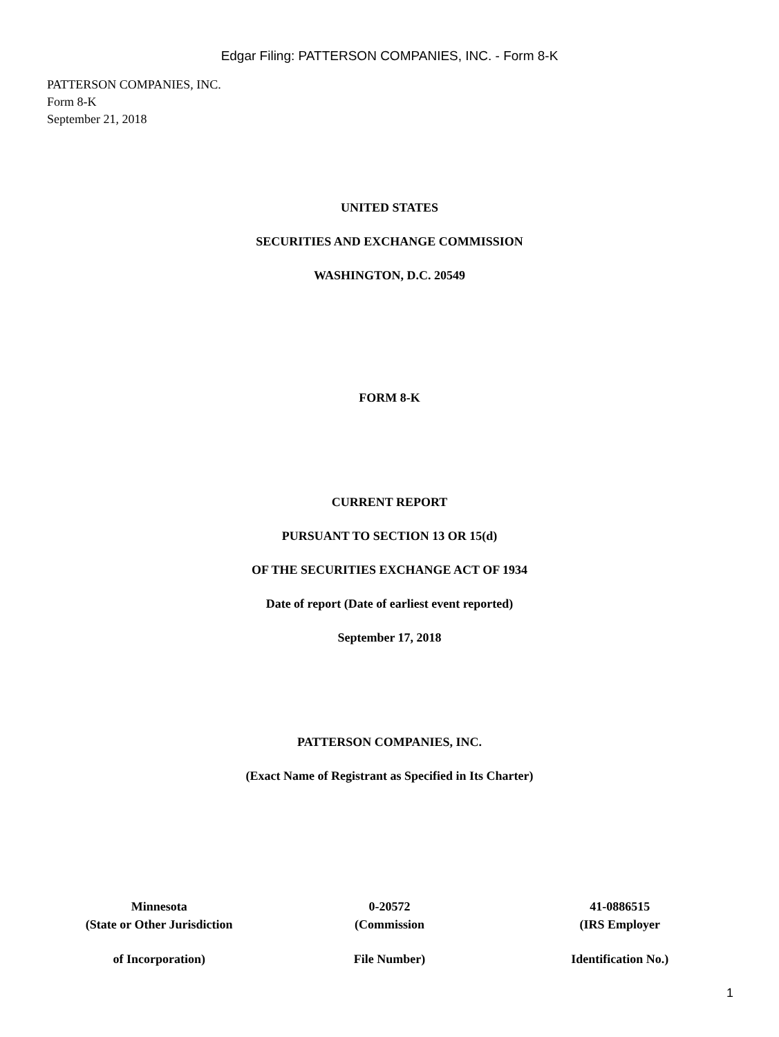Edgar Filing: PATTERSON COMPANIES, INC. - Form 8-K
PATTERSON COMPANIES, INC.
Form 8-K
September 21, 2018
UNITED STATES
SECURITIES AND EXCHANGE COMMISSION
WASHINGTON, D.C. 20549
FORM 8-K
CURRENT REPORT
PURSUANT TO SECTION 13 OR 15(d)
OF THE SECURITIES EXCHANGE ACT OF 1934
Date of report (Date of earliest event reported)
September 17, 2018
PATTERSON COMPANIES, INC.
(Exact Name of Registrant as Specified in Its Charter)
| Minnesota | 0-20572 | 41-0886515 |
| (State or Other Jurisdiction | (Commission | (IRS Employer |
| of Incorporation) | File Number) | Identification No.) |
1